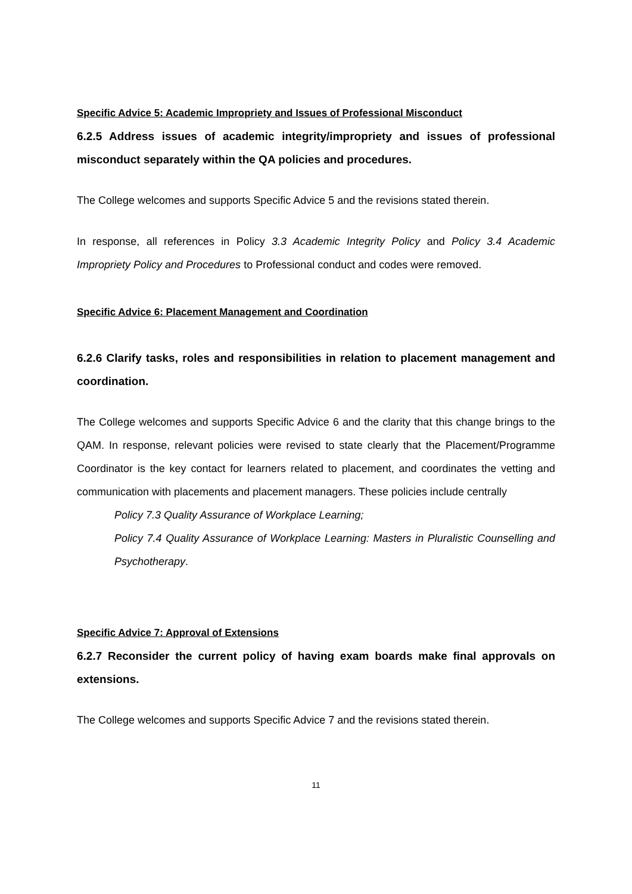Specific Advice 5: Academic Impropriety and Issues of Professional Misconduct
6.2.5 Address issues of academic integrity/impropriety and issues of professional misconduct separately within the QA policies and procedures.
The College welcomes and supports Specific Advice 5 and the revisions stated therein.
In response, all references in Policy 3.3 Academic Integrity Policy and Policy 3.4 Academic Impropriety Policy and Procedures to Professional conduct and codes were removed.
Specific Advice 6: Placement Management and Coordination
6.2.6 Clarify tasks, roles and responsibilities in relation to placement management and coordination.
The College welcomes and supports Specific Advice 6 and the clarity that this change brings to the QAM. In response, relevant policies were revised to state clearly that the Placement/Programme Coordinator is the key contact for learners related to placement, and coordinates the vetting and communication with placements and placement managers. These policies include centrally
Policy 7.3 Quality Assurance of Workplace Learning;
Policy 7.4 Quality Assurance of Workplace Learning: Masters in Pluralistic Counselling and Psychotherapy.
Specific Advice 7: Approval of Extensions
6.2.7 Reconsider the current policy of having exam boards make final approvals on extensions.
The College welcomes and supports Specific Advice 7 and the revisions stated therein.
11